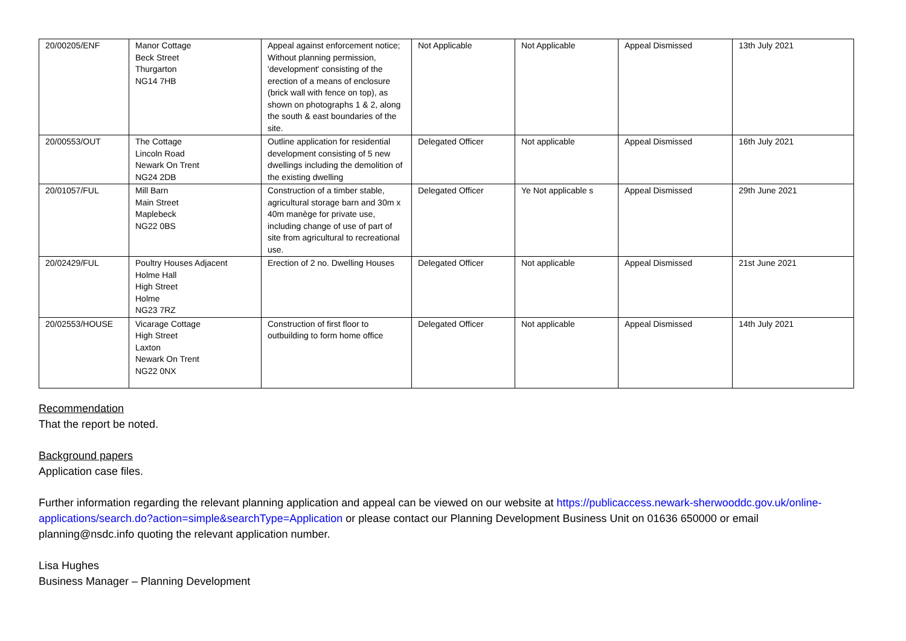| 20/00205/ENF | Manor Cottage Beck Street Thurgarton NG14 7HB | Appeal against enforcement notice; Without planning permission, 'development' consisting of the erection of a means of enclosure (brick wall with fence on top), as shown on photographs 1 & 2, along the south & east boundaries of the site. | Not Applicable | Not Applicable | Appeal Dismissed | 13th July 2021 |
| 20/00553/OUT | The Cottage Lincoln Road Newark On Trent NG24 2DB | Outline application for residential development consisting of 5 new dwellings including the demolition of the existing dwelling | Delegated Officer | Not applicable | Appeal Dismissed | 16th July 2021 |
| 20/01057/FUL | Mill Barn Main Street Maplebeck NG22 0BS | Construction of a timber stable, agricultural storage barn and 30m x 40m manège for private use, including change of use of part of site from agricultural to recreational use. | Delegated Officer | Ye Not applicable s | Appeal Dismissed | 29th June 2021 |
| 20/02429/FUL | Poultry Houses Adjacent Holme Hall High Street Holme NG23 7RZ | Erection of 2 no. Dwelling Houses | Delegated Officer | Not applicable | Appeal Dismissed | 21st June 2021 |
| 20/02553/HOUSE | Vicarage Cottage High Street Laxton Newark On Trent NG22 0NX | Construction of first floor to outbuilding to form home office | Delegated Officer | Not applicable | Appeal Dismissed | 14th July 2021 |
Recommendation
That the report be noted.
Background papers
Application case files.
Further information regarding the relevant planning application and appeal can be viewed on our website at https://publicaccess.newark-sherwooddc.gov.uk/online-applications/search.do?action=simple&searchType=Application or please contact our Planning Development Business Unit on 01636 650000 or email planning@nsdc.info quoting the relevant application number.
Lisa Hughes
Business Manager – Planning Development